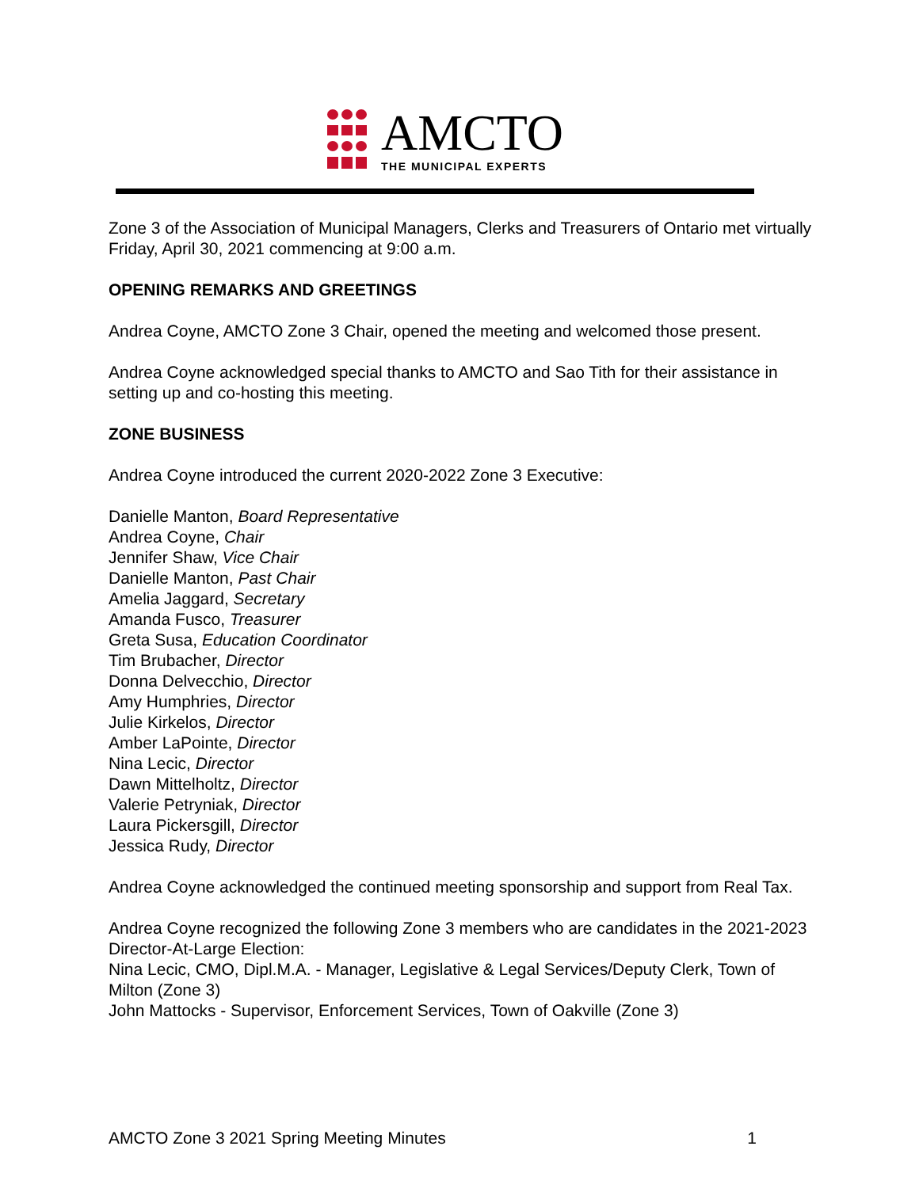AMCTO
THE MUNICIPAL EXPERTS
Zone 3 of the Association of Municipal Managers, Clerks and Treasurers of Ontario met virtually Friday, April 30, 2021 commencing at 9:00 a.m.
OPENING REMARKS AND GREETINGS
Andrea Coyne, AMCTO Zone 3 Chair, opened the meeting and welcomed those present.
Andrea Coyne acknowledged special thanks to AMCTO and Sao Tith for their assistance in setting up and co-hosting this meeting.
ZONE BUSINESS
Andrea Coyne introduced the current 2020-2022 Zone 3 Executive:
Danielle Manton, Board Representative
Andrea Coyne, Chair
Jennifer Shaw, Vice Chair
Danielle Manton, Past Chair
Amelia Jaggard, Secretary
Amanda Fusco, Treasurer
Greta Susa, Education Coordinator
Tim Brubacher, Director
Donna Delvecchio, Director
Amy Humphries, Director
Julie Kirkelos, Director
Amber LaPointe, Director
Nina Lecic, Director
Dawn Mittelholtz, Director
Valerie Petryniak, Director
Laura Pickersgill, Director
Jessica Rudy, Director
Andrea Coyne acknowledged the continued meeting sponsorship and support from Real Tax.
Andrea Coyne recognized the following Zone 3 members who are candidates in the 2021-2023 Director-At-Large Election:
Nina Lecic, CMO, Dipl.M.A. - Manager, Legislative & Legal Services/Deputy Clerk, Town of Milton (Zone 3)
John Mattocks - Supervisor, Enforcement Services, Town of Oakville (Zone 3)
AMCTO Zone 3 2021 Spring Meeting Minutes 1